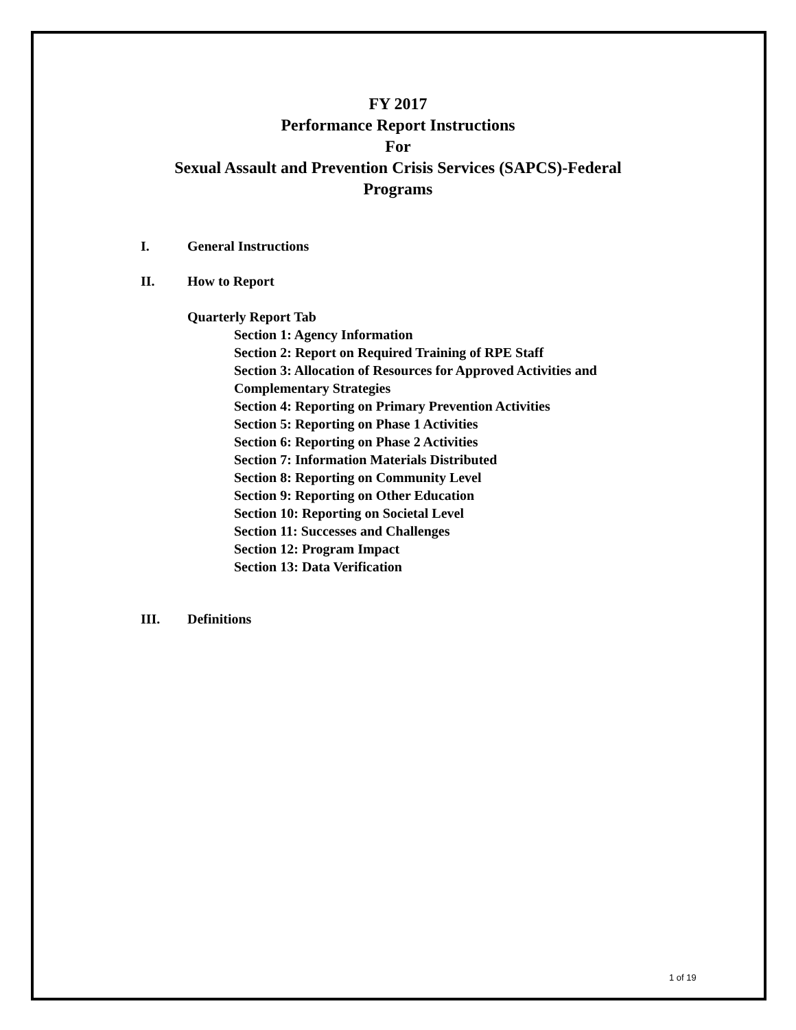FY 2017
Performance Report Instructions
For
Sexual Assault and Prevention Crisis Services (SAPCS)-Federal
Programs
I. General Instructions
II. How to Report
Quarterly Report Tab
Section 1: Agency Information
Section 2: Report on Required Training of RPE Staff
Section 3: Allocation of Resources for Approved Activities and Complementary Strategies
Section 4: Reporting on Primary Prevention Activities
Section 5: Reporting on Phase 1 Activities
Section 6: Reporting on Phase 2 Activities
Section 7: Information Materials Distributed
Section 8: Reporting on Community Level
Section 9: Reporting on Other Education
Section 10: Reporting on Societal Level
Section 11: Successes and Challenges
Section 12: Program Impact
Section 13: Data Verification
III. Definitions
1 of 19